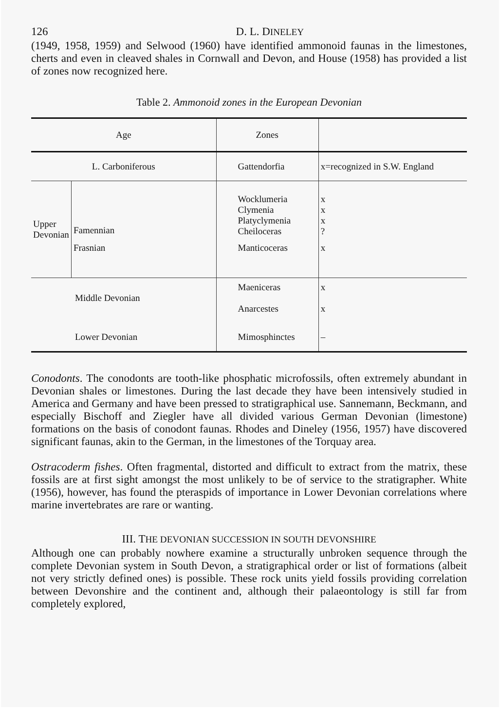126 D. L. DINELEY
(1949, 1958, 1959) and Selwood (1960) have identified ammonoid faunas in the limestones, cherts and even in cleaved shales in Cornwall and Devon, and House (1958) has provided a list of zones now recognized here.
Table 2. Ammonoid zones in the European Devonian
| Age | | Zones | |
| --- | --- | --- | --- |
| L. Carboniferous | | Gattendorfia | x=recognized in S.W. England |
| Upper Devonian | Famennian | Wocklumeria Clymenia Platyclymenia Cheiloceras | x x x ? |
| | Frasnian | Manticoceras | x |
| Middle Devonian | | Maeniceras Anarcestes | x x |
| Lower Devonian | | Mimosphinctes | – |
Conodonts. The conodonts are tooth-like phosphatic microfossils, often extremely abundant in Devonian shales or limestones. During the last decade they have been intensively studied in America and Germany and have been pressed to stratigraphical use. Sannemann, Beckmann, and especially Bischoff and Ziegler have all divided various German Devonian (limestone) formations on the basis of conodont faunas. Rhodes and Dineley (1956, 1957) have discovered significant faunas, akin to the German, in the limestones of the Torquay area.
Ostracoderm fishes. Often fragmental, distorted and difficult to extract from the matrix, these fossils are at first sight amongst the most unlikely to be of service to the stratigrapher. White (1956), however, has found the pteraspids of importance in Lower Devonian correlations where marine invertebrates are rare or wanting.
III. THE DEVONIAN SUCCESSION IN SOUTH DEVONSHIRE
Although one can probably nowhere examine a structurally unbroken sequence through the complete Devonian system in South Devon, a stratigraphical order or list of formations (albeit not very strictly defined ones) is possible. These rock units yield fossils providing correlation between Devonshire and the continent and, although their palaeontology is still far from completely explored,